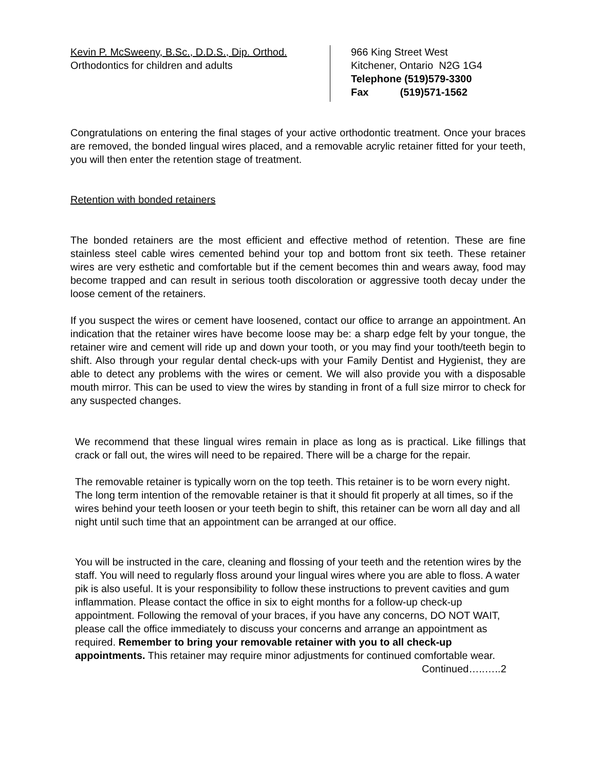Kevin P. McSweeny, B.Sc., D.D.S., Dip. Orthod.
Orthodontics for children and adults
966 King Street West
Kitchener, Ontario N2G 1G4
Telephone (519)579-3300
Fax (519)571-1562
Congratulations on entering the final stages of your active orthodontic treatment. Once your braces are removed, the bonded lingual wires placed, and a removable acrylic retainer fitted for your teeth, you will then enter the retention stage of treatment.
Retention with bonded retainers
The bonded retainers are the most efficient and effective method of retention. These are fine stainless steel cable wires cemented behind your top and bottom front six teeth. These retainer wires are very esthetic and comfortable but if the cement becomes thin and wears away, food may become trapped and can result in serious tooth discoloration or aggressive tooth decay under the loose cement of the retainers.
If you suspect the wires or cement have loosened, contact our office to arrange an appointment. An indication that the retainer wires have become loose may be: a sharp edge felt by your tongue, the retainer wire and cement will ride up and down your tooth, or you may find your tooth/teeth begin to shift. Also through your regular dental check-ups with your Family Dentist and Hygienist, they are able to detect any problems with the wires or cement. We will also provide you with a disposable mouth mirror. This can be used to view the wires by standing in front of a full size mirror to check for any suspected changes.
We recommend that these lingual wires remain in place as long as is practical. Like fillings that crack or fall out, the wires will need to be repaired. There will be a charge for the repair.
The removable retainer is typically worn on the top teeth. This retainer is to be worn every night. The long term intention of the removable retainer is that it should fit properly at all times, so if the wires behind your teeth loosen or your teeth begin to shift, this retainer can be worn all day and all night until such time that an appointment can be arranged at our office.
You will be instructed in the care, cleaning and flossing of your teeth and the retention wires by the staff. You will need to regularly floss around your lingual wires where you are able to floss. A water pik is also useful. It is your responsibility to follow these instructions to prevent cavities and gum inflammation. Please contact the office in six to eight months for a follow-up check-up appointment. Following the removal of your braces, if you have any concerns, DO NOT WAIT, please call the office immediately to discuss your concerns and arrange an appointment as required. Remember to bring your removable retainer with you to all check-up appointments. This retainer may require minor adjustments for continued comfortable wear.
Continued…..…..2